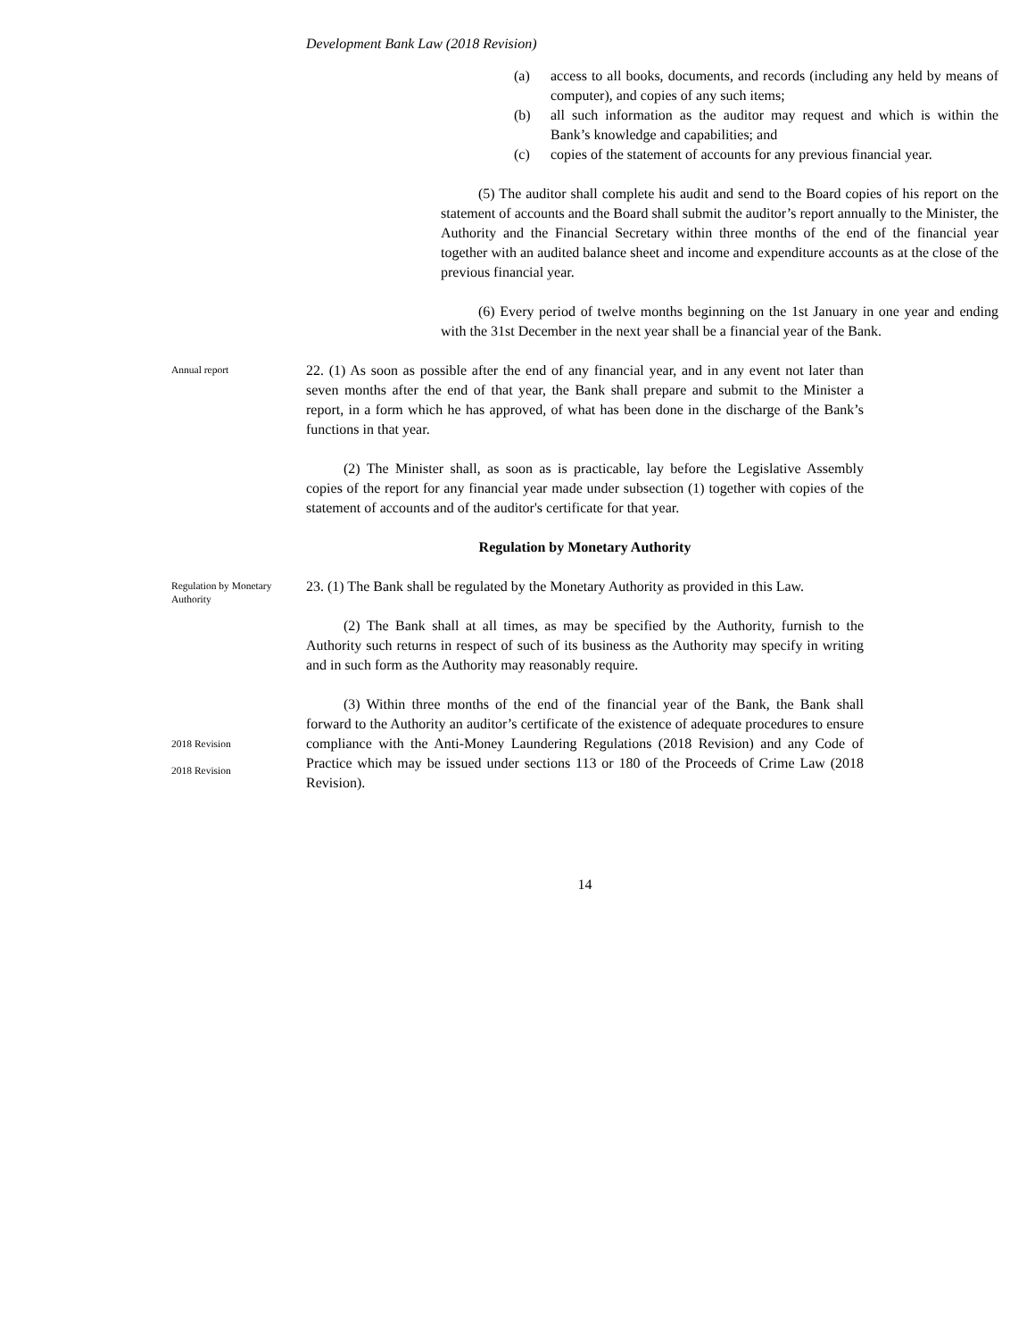Development Bank Law (2018 Revision)
(a) access to all books, documents, and records (including any held by means of computer), and copies of any such items;
(b) all such information as the auditor may request and which is within the Bank’s knowledge and capabilities; and
(c) copies of the statement of accounts for any previous financial year.
(5) The auditor shall complete his audit and send to the Board copies of his report on the statement of accounts and the Board shall submit the auditor’s report annually to the Minister, the Authority and the Financial Secretary within three months of the end of the financial year together with an audited balance sheet and income and expenditure accounts as at the close of the previous financial year.
(6) Every period of twelve months beginning on the 1st January in one year and ending with the 31st December in the next year shall be a financial year of the Bank.
Annual report
22. (1) As soon as possible after the end of any financial year, and in any event not later than seven months after the end of that year, the Bank shall prepare and submit to the Minister a report, in a form which he has approved, of what has been done in the discharge of the Bank’s functions in that year.
(2) The Minister shall, as soon as is practicable, lay before the Legislative Assembly copies of the report for any financial year made under subsection (1) together with copies of the statement of accounts and of the auditor's certificate for that year.
Regulation by Monetary Authority
Regulation by Monetary Authority
23. (1) The Bank shall be regulated by the Monetary Authority as provided in this Law.
(2) The Bank shall at all times, as may be specified by the Authority, furnish to the Authority such returns in respect of such of its business as the Authority may specify in writing and in such form as the Authority may reasonably require.
2018 Revision
2018 Revision
(3) Within three months of the end of the financial year of the Bank, the Bank shall forward to the Authority an auditor’s certificate of the existence of adequate procedures to ensure compliance with the Anti-Money Laundering Regulations (2018 Revision) and any Code of Practice which may be issued under sections 113 or 180 of the Proceeds of Crime Law (2018 Revision).
14